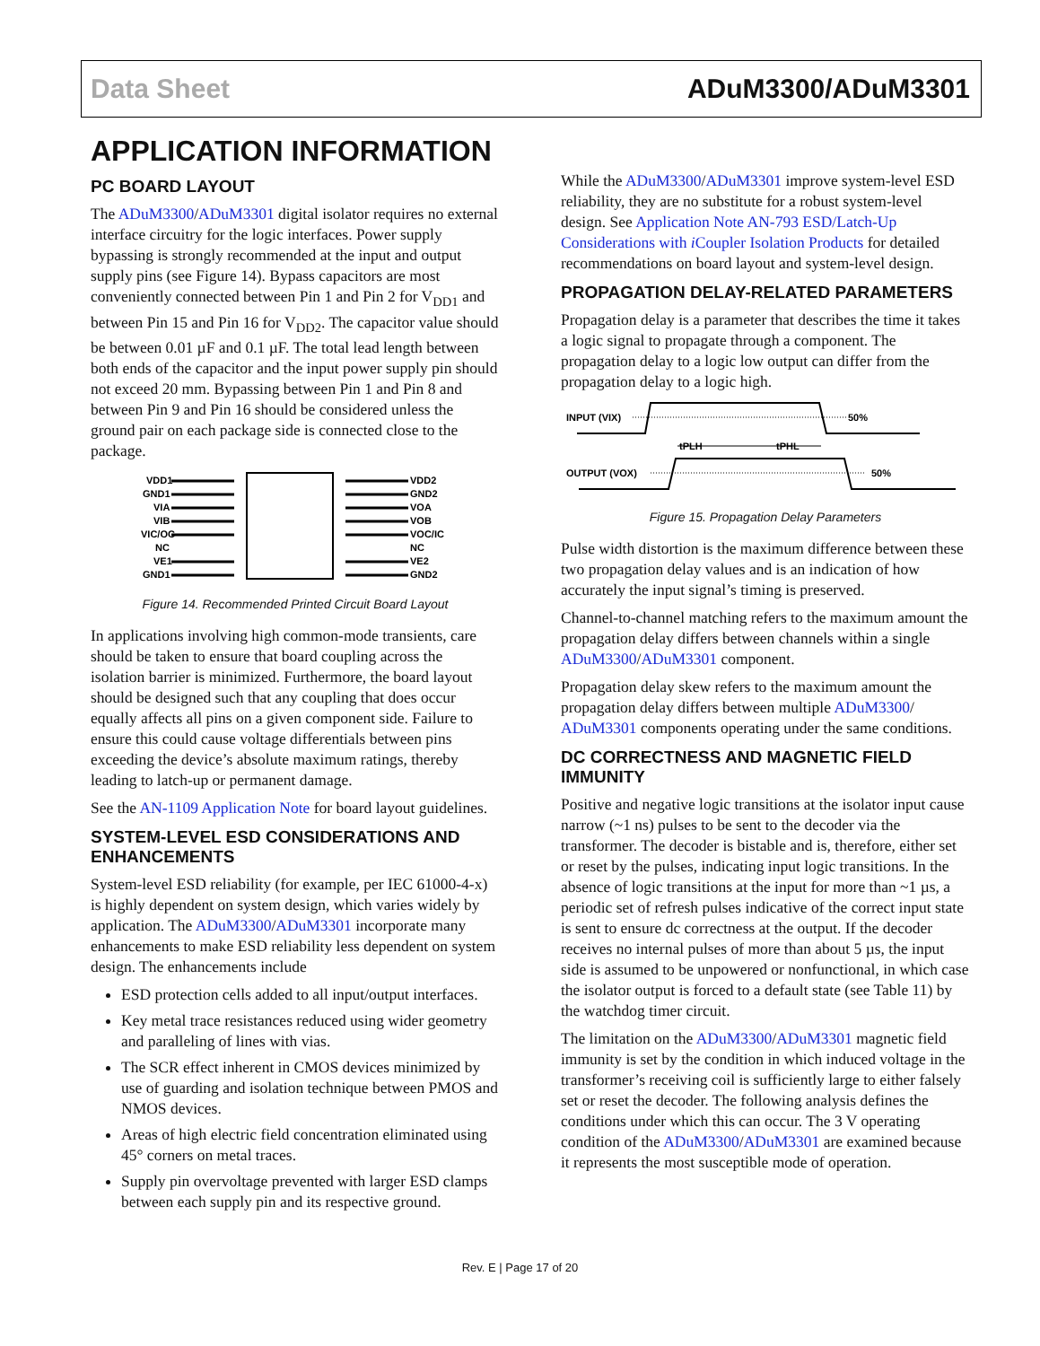Data Sheet ADuM3300/ADuM3301
APPLICATION INFORMATION
PC BOARD LAYOUT
The ADuM3300/ADuM3301 digital isolator requires no external interface circuitry for the logic interfaces. Power supply bypassing is strongly recommended at the input and output supply pins (see Figure 14). Bypass capacitors are most conveniently connected between Pin 1 and Pin 2 for V<sub>DD1</sub> and between Pin 15 and Pin 16 for V<sub>DD2</sub>. The capacitor value should be between 0.01 µF and 0.1 µF. The total lead length between both ends of the capacitor and the input power supply pin should not exceed 20 mm. Bypassing between Pin 1 and Pin 8 and between Pin 9 and Pin 16 should be considered unless the ground pair on each package side is connected close to the package.
VDD1
GND1
VIA
VIB
VIC/OC
NC
VE1
GND1
VDD2
GND2
VOA
VOB
VOC/IC
NC
VE2
GND2
Figure 14. Recommended Printed Circuit Board Layout
In applications involving high common-mode transients, care should be taken to ensure that board coupling across the isolation barrier is minimized. Furthermore, the board layout should be designed such that any coupling that does occur equally affects all pins on a given component side. Failure to ensure this could cause voltage differentials between pins exceeding the device’s absolute maximum ratings, thereby leading to latch-up or permanent damage.
See the AN-1109 Application Note for board layout guidelines.
SYSTEM-LEVEL ESD CONSIDERATIONS AND ENHANCEMENTS
System-level ESD reliability (for example, per IEC 61000-4-x) is highly dependent on system design, which varies widely by application. The ADuM3300/ADuM3301 incorporate many enhancements to make ESD reliability less dependent on system design. The enhancements include
ESD protection cells added to all input/output interfaces.
Key metal trace resistances reduced using wider geometry and paralleling of lines with vias.
The SCR effect inherent in CMOS devices minimized by use of guarding and isolation technique between PMOS and NMOS devices.
Areas of high electric field concentration eliminated using 45° corners on metal traces.
Supply pin overvoltage prevented with larger ESD clamps between each supply pin and its respective ground.
While the ADuM3300/ADuM3301 improve system-level ESD reliability, they are no substitute for a robust system-level design. See Application Note AN-793 ESD/Latch-Up Considerations with i Coupler Isolation Products for detailed recommendations on board layout and system-level design.
PROPAGATION DELAY-RELATED PARAMETERS
Propagation delay is a parameter that describes the time it takes a logic signal to propagate through a component. The propagation delay to a logic low output can differ from the propagation delay to a logic high.
INPUT (VIX)
50%
tPLH
tPHL
OUTPUT (VOX)
50%
Figure 15. Propagation Delay Parameters
Pulse width distortion is the maximum difference between these two propagation delay values and is an indication of how accurately the input signal’s timing is preserved.
Channel-to-channel matching refers to the maximum amount the propagation delay differs between channels within a single ADuM3300/ADuM3301 component.
Propagation delay skew refers to the maximum amount the propagation delay differs between multiple ADuM3300/ ADuM3301 components operating under the same conditions.
DC CORRECTNESS AND MAGNETIC FIELD IMMUNITY
Positive and negative logic transitions at the isolator input cause narrow (~1 ns) pulses to be sent to the decoder via the transformer. The decoder is bistable and is, therefore, either set or reset by the pulses, indicating input logic transitions. In the absence of logic transitions at the input for more than ~1 µs, a periodic set of refresh pulses indicative of the correct input state is sent to ensure dc correctness at the output. If the decoder receives no internal pulses of more than about 5 µs, the input side is assumed to be unpowered or nonfunctional, in which case the isolator output is forced to a default state (see Table 11) by the watchdog timer circuit.
The limitation on the ADuM3300/ADuM3301 magnetic field immunity is set by the condition in which induced voltage in the transformer’s receiving coil is sufficiently large to either falsely set or reset the decoder. The following analysis defines the conditions under which this can occur. The 3 V operating condition of the ADuM3300/ADuM3301 are examined because it represents the most susceptible mode of operation.
Rev. E | Page 17 of 20